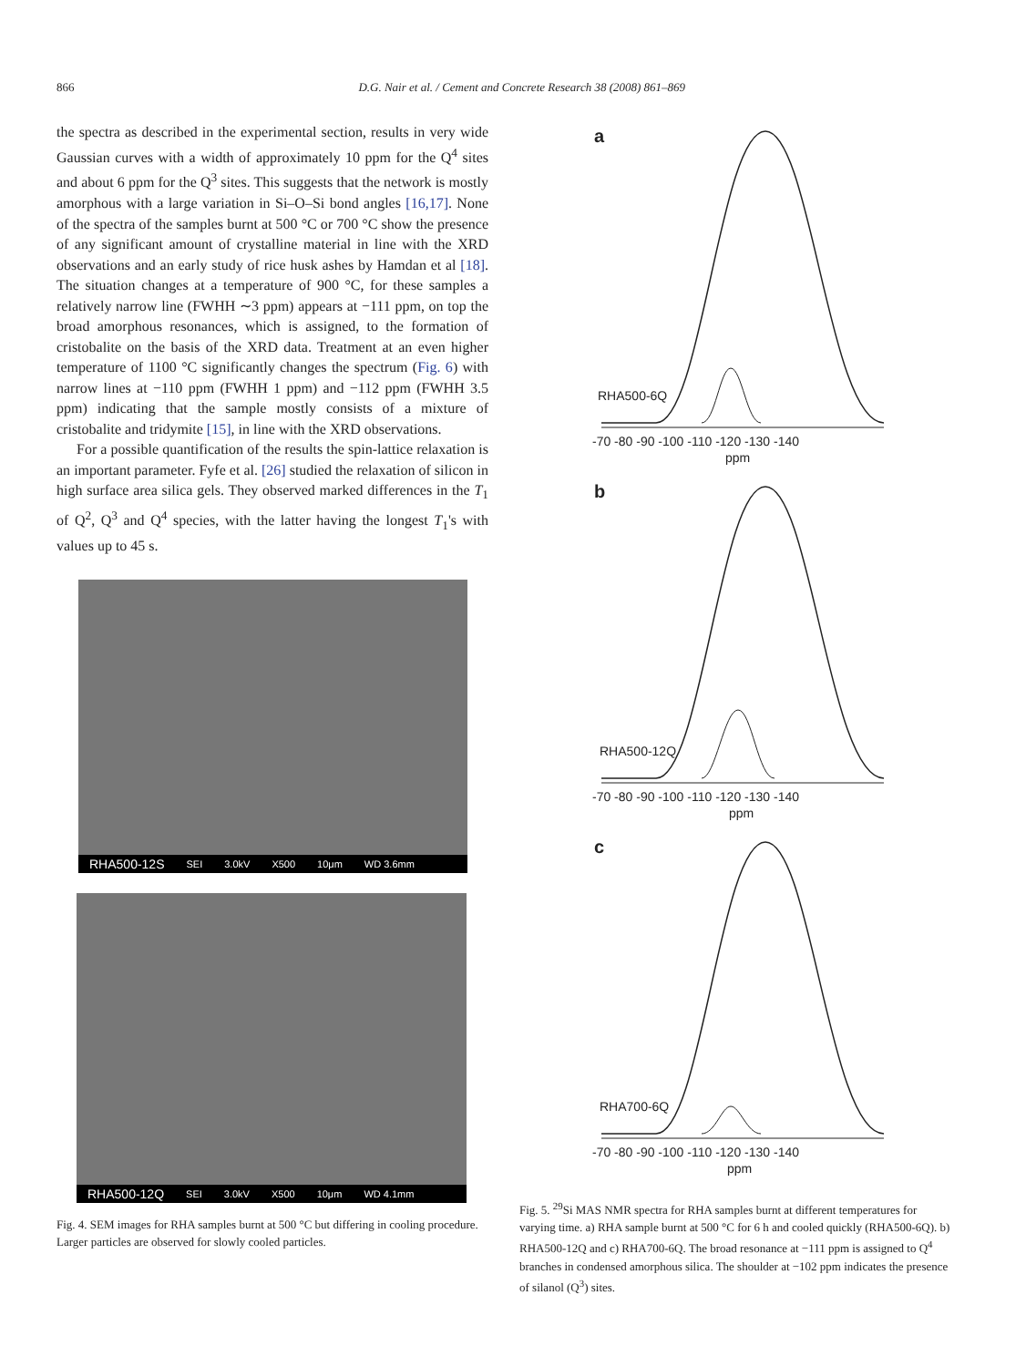866 D.G. Nair et al. / Cement and Concrete Research 38 (2008) 861–869
the spectra as described in the experimental section, results in very wide Gaussian curves with a width of approximately 10 ppm for the Q<sup>4</sup> sites and about 6 ppm for the Q<sup>3</sup> sites. This suggests that the network is mostly amorphous with a large variation in Si–O–Si bond angles [16,17]. None of the spectra of the samples burnt at 500 °C or 700 °C show the presence of any significant amount of crystalline material in line with the XRD observations and an early study of rice husk ashes by Hamdan et al [18]. The situation changes at a temperature of 900 °C, for these samples a relatively narrow line (FWHH ∼3 ppm) appears at −111 ppm, on top the broad amorphous resonances, which is assigned, to the formation of cristobalite on the basis of the XRD data. Treatment at an even higher temperature of 1100 °C significantly changes the spectrum (Fig. 6) with narrow lines at −110 ppm (FWHH 1 ppm) and −112 ppm (FWHH 3.5 ppm) indicating that the sample mostly consists of a mixture of cristobalite and tridymite [15], in line with the XRD observations.
For a possible quantification of the results the spin-lattice relaxation is an important parameter. Fyfe et al. [26] studied the relaxation of silicon in high surface area silica gels. They observed marked differences in the T<sub>1</sub> of Q<sup>2</sup>, Q<sup>3</sup> and Q<sup>4</sup> species, with the latter having the longest T<sub>1</sub>'s with values up to 45 s.
RHA500-12S SEI 3.0kV X500 10μm WD 3.6mm
RHA500-12Q SEI 3.0kV X500 10μm WD 4.1mm
Fig. 4. SEM images for RHA samples burnt at 500 °C but differing in cooling procedure. Larger particles are observed for slowly cooled particles.
a
RHA500-6Q
-70 -80 -90 -100 -110 -120 -130 -140
ppm
b
RHA500-12Q
-70 -80 -90 -100 -110 -120 -130 -140
ppm
c
RHA700-6Q
-70 -80 -90 -100 -110 -120 -130 -140
ppm
Fig. 5. <sup>29</sup>Si MAS NMR spectra for RHA samples burnt at different temperatures for varying time. a) RHA sample burnt at 500 °C for 6 h and cooled quickly (RHA500-6Q). b) RHA500-12Q and c) RHA700-6Q. The broad resonance at −111 ppm is assigned to Q<sup>4</sup> branches in condensed amorphous silica. The shoulder at −102 ppm indicates the presence of silanol (Q<sup>3</sup>) sites.